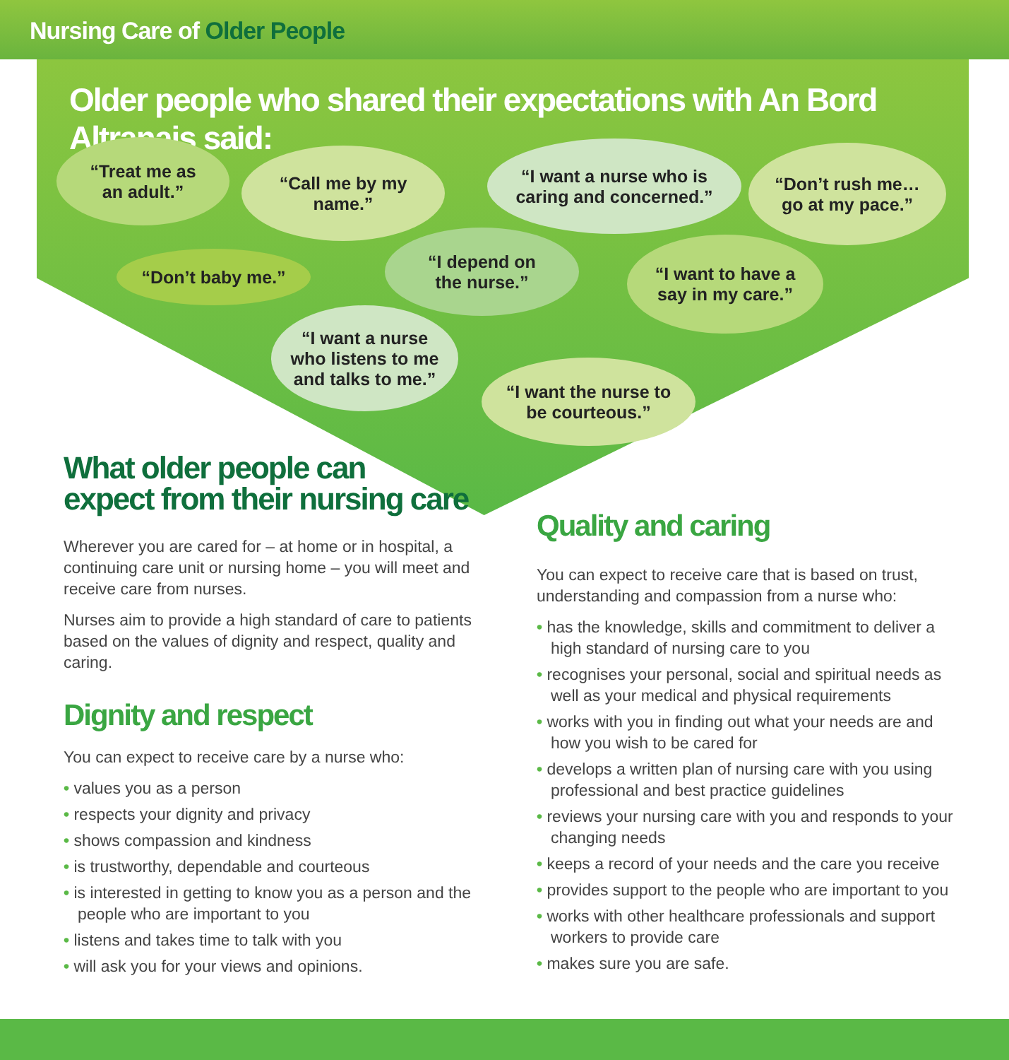Nursing Care of Older People
Older people who shared their expectations with An Bord Altranais said:
“Treat me as
an adult.”
“Call me by my
name.”
“I want a nurse who is
caring and concerned.”
“Don’t rush me…
go at my pace.”
“Don’t baby me.”
“I depend on
the nurse.”
“I want to have a
say in my care.”
“I want a nurse
who listens to me
and talks to me.”
“I want the nurse to
be courteous.”
What older people can
expect from their nursing care
Wherever you are cared for – at home or in hospital, a continuing care unit or nursing home – you will meet and receive care from nurses.
Nurses aim to provide a high standard of care to patients based on the values of dignity and respect, quality and caring.
Dignity and respect
You can expect to receive care by a nurse who:
• values you as a person
• respects your dignity and privacy
• shows compassion and kindness
• is trustworthy, dependable and courteous
• is interested in getting to know you as a person and the people who are important to you
• listens and takes time to talk with you
• will ask you for your views and opinions.
Quality and caring
You can expect to receive care that is based on trust, understanding and compassion from a nurse who:
• has the knowledge, skills and commitment to deliver a high standard of nursing care to you
• recognises your personal, social and spiritual needs as well as your medical and physical requirements
• works with you in finding out what your needs are and how you wish to be cared for
• develops a written plan of nursing care with you using professional and best practice guidelines
• reviews your nursing care with you and responds to your changing needs
• keeps a record of your needs and the care you receive
• provides support to the people who are important to you
• works with other healthcare professionals and support workers to provide care
• makes sure you are safe.